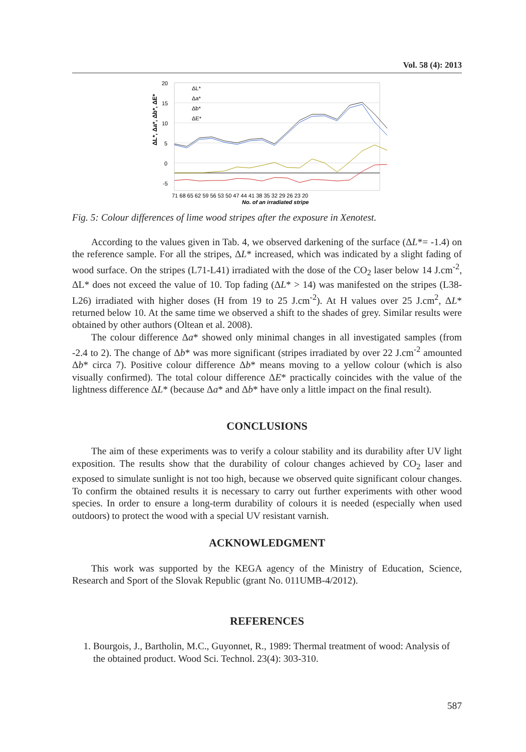Vol. 58 (4): 2013
20
15
10
5
0
-5
ΔL*, Δa*, Δb*, ΔE*
ΔL*
Δa*
Δb*
ΔE*
71 68 65 62 59 56 53 50 47 44 41 38 35 32 29 26 23 20
No. of an irradiated stripe
Fig. 5: Colour differences of lime wood stripes after the exposure in Xenotest.
According to the values given in Tab. 4, we observed darkening of the surface (ΔL*= -1.4) on the reference sample. For all the stripes, ΔL* increased, which was indicated by a slight fading of wood surface. On the stripes (L71-L41) irradiated with the dose of the CO<sub>2</sub> laser below 14 J.cm<sup>-2</sup>, ΔL* does not exceed the value of 10. Top fading (ΔL* > 14) was manifested on the stripes (L38-L26) irradiated with higher doses (H from 19 to 25 J.cm<sup>-2</sup>). At H values over 25 J.cm<sup>2</sup>, ΔL* returned below 10. At the same time we observed a shift to the shades of grey. Similar results were obtained by other authors (Oltean et al. 2008).
The colour difference Δa* showed only minimal changes in all investigated samples (from -2.4 to 2). The change of Δb* was more significant (stripes irradiated by over 22 J.cm<sup>-2</sup> amounted Δb* circa 7). Positive colour difference Δb* means moving to a yellow colour (which is also visually confirmed). The total colour difference ΔE* practically coincides with the value of the lightness difference ΔL* (because Δa* and Δb* have only a little impact on the final result).
CONCLUSIONS
The aim of these experiments was to verify a colour stability and its durability after UV light exposition. The results show that the durability of colour changes achieved by CO<sub>2</sub> laser and exposed to simulate sunlight is not too high, because we observed quite significant colour changes. To confirm the obtained results it is necessary to carry out further experiments with other wood species. In order to ensure a long-term durability of colours it is needed (especially when used outdoors) to protect the wood with a special UV resistant varnish.
ACKNOWLEDGMENT
This work was supported by the KEGA agency of the Ministry of Education, Science, Research and Sport of the Slovak Republic (grant No. 011UMB-4/2012).
REFERENCES
1. Bourgois, J., Bartholin, M.C., Guyonnet, R., 1989: Thermal treatment of wood: Analysis of the obtained product. Wood Sci. Technol. 23(4): 303-310.
587